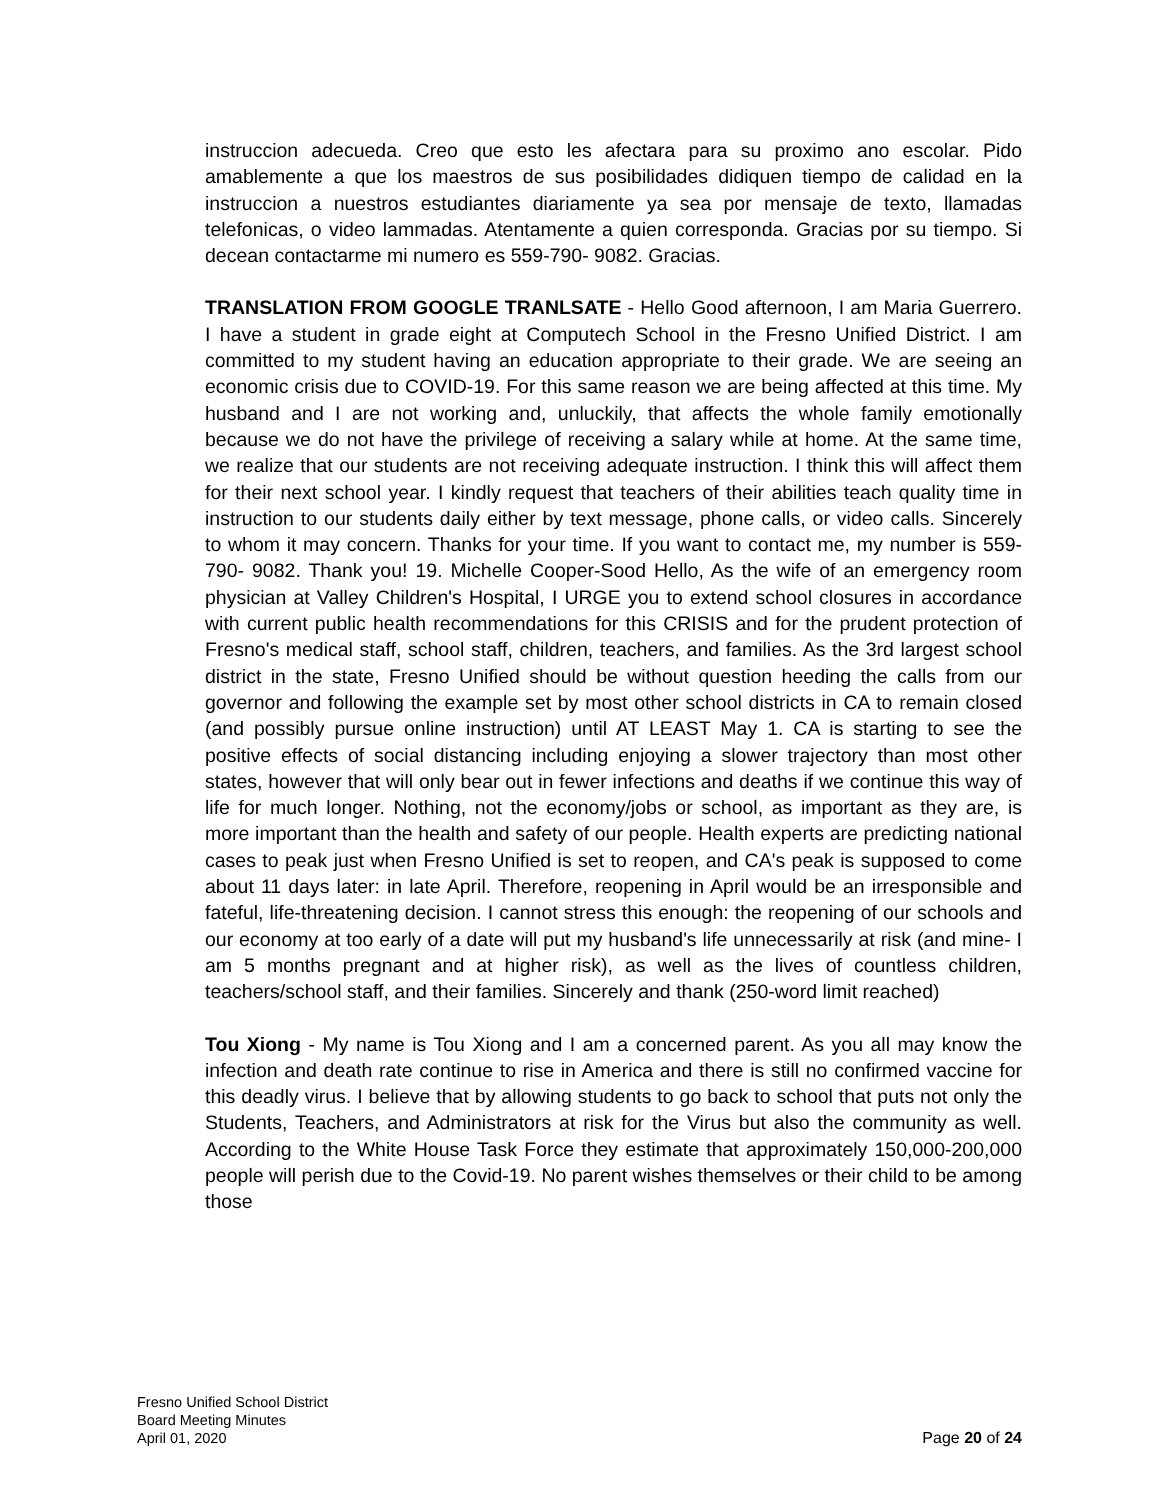instruccion adecueda. Creo que esto les afectara para su proximo ano escolar. Pido amablemente a que los maestros de sus posibilidades didiquen tiempo de calidad en la instruccion a nuestros estudiantes diariamente ya sea por mensaje de texto, llamadas telefonicas, o video lammadas. Atentamente a quien corresponda. Gracias por su tiempo. Si decean contactarme mi numero es 559-790- 9082. Gracias.
TRANSLATION FROM GOOGLE TRANLSATE - Hello Good afternoon, I am Maria Guerrero. I have a student in grade eight at Computech School in the Fresno Unified District. I am committed to my student having an education appropriate to their grade. We are seeing an economic crisis due to COVID-19. For this same reason we are being affected at this time. My husband and I are not working and, unluckily, that affects the whole family emotionally because we do not have the privilege of receiving a salary while at home. At the same time, we realize that our students are not receiving adequate instruction. I think this will affect them for their next school year. I kindly request that teachers of their abilities teach quality time in instruction to our students daily either by text message, phone calls, or video calls. Sincerely to whom it may concern. Thanks for your time. If you want to contact me, my number is 559-790- 9082. Thank you! 19. Michelle Cooper-Sood Hello, As the wife of an emergency room physician at Valley Children's Hospital, I URGE you to extend school closures in accordance with current public health recommendations for this CRISIS and for the prudent protection of Fresno's medical staff, school staff, children, teachers, and families. As the 3rd largest school district in the state, Fresno Unified should be without question heeding the calls from our governor and following the example set by most other school districts in CA to remain closed (and possibly pursue online instruction) until AT LEAST May 1. CA is starting to see the positive effects of social distancing including enjoying a slower trajectory than most other states, however that will only bear out in fewer infections and deaths if we continue this way of life for much longer. Nothing, not the economy/jobs or school, as important as they are, is more important than the health and safety of our people. Health experts are predicting national cases to peak just when Fresno Unified is set to reopen, and CA's peak is supposed to come about 11 days later: in late April. Therefore, reopening in April would be an irresponsible and fateful, life-threatening decision. I cannot stress this enough: the reopening of our schools and our economy at too early of a date will put my husband's life unnecessarily at risk (and mine- I am 5 months pregnant and at higher risk), as well as the lives of countless children, teachers/school staff, and their families. Sincerely and thank (250-word limit reached)
Tou Xiong - My name is Tou Xiong and I am a concerned parent. As you all may know the infection and death rate continue to rise in America and there is still no confirmed vaccine for this deadly virus. I believe that by allowing students to go back to school that puts not only the Students, Teachers, and Administrators at risk for the Virus but also the community as well. According to the White House Task Force they estimate that approximately 150,000-200,000 people will perish due to the Covid-19. No parent wishes themselves or their child to be among those
Fresno Unified School District
Board Meeting Minutes
April 01, 2020
Page 20 of 24